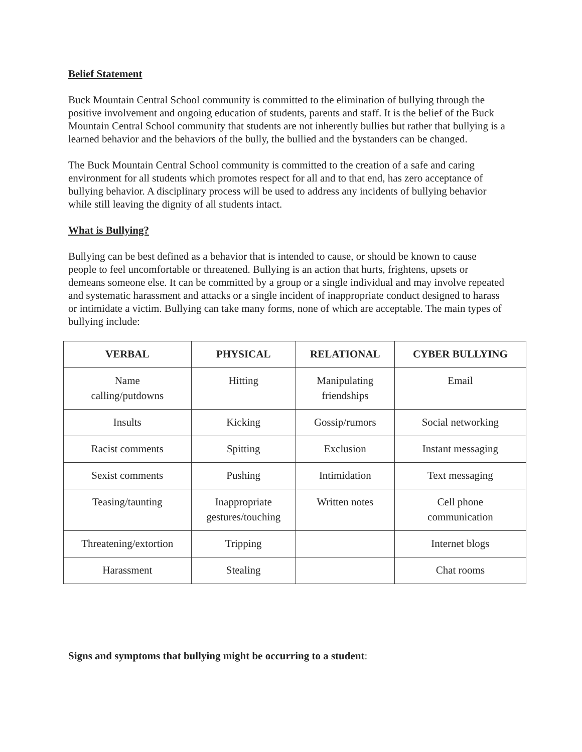Belief Statement
Buck Mountain Central School community is committed to the elimination of bullying through the positive involvement and ongoing education of students, parents and staff. It is the belief of the Buck Mountain Central School community that students are not inherently bullies but rather that bullying is a learned behavior and the behaviors of the bully, the bullied and the bystanders can be changed.
The Buck Mountain Central School community is committed to the creation of a safe and caring environment for all students which promotes respect for all and to that end, has zero acceptance of bullying behavior. A disciplinary process will be used to address any incidents of bullying behavior while still leaving the dignity of all students intact.
What is Bullying?
Bullying can be best defined as a behavior that is intended to cause, or should be known to cause people to feel uncomfortable or threatened. Bullying is an action that hurts, frightens, upsets or demeans someone else. It can be committed by a group or a single individual and may involve repeated and systematic harassment and attacks or a single incident of inappropriate conduct designed to harass or intimidate a victim. Bullying can take many forms, none of which are acceptable. The main types of bullying include:
| VERBAL | PHYSICAL | RELATIONAL | CYBER BULLYING |
| --- | --- | --- | --- |
| Name calling/putdowns | Hitting | Manipulating friendships | Email |
| Insults | Kicking | Gossip/rumors | Social networking |
| Racist comments | Spitting | Exclusion | Instant messaging |
| Sexist comments | Pushing | Intimidation | Text messaging |
| Teasing/taunting | Inappropriate gestures/touching | Written notes | Cell phone communication |
| Threatening/extortion | Tripping | | Internet blogs |
| Harassment | Stealing | | Chat rooms |
Signs and symptoms that bullying might be occurring to a student: